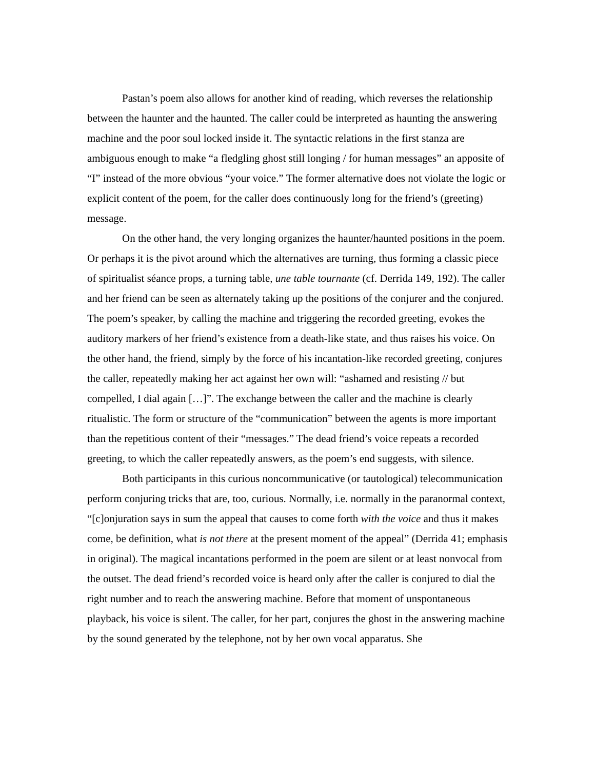Pastan’s poem also allows for another kind of reading, which reverses the relationship between the haunter and the haunted. The caller could be interpreted as haunting the answering machine and the poor soul locked inside it. The syntactic relations in the first stanza are ambiguous enough to make “a fledgling ghost still longing / for human messages” an apposite of “I” instead of the more obvious “your voice.” The former alternative does not violate the logic or explicit content of the poem, for the caller does continuously long for the friend’s (greeting) message.
On the other hand, the very longing organizes the haunter/haunted positions in the poem. Or perhaps it is the pivot around which the alternatives are turning, thus forming a classic piece of spiritualist séance props, a turning table, une table tournante (cf. Derrida 149, 192). The caller and her friend can be seen as alternately taking up the positions of the conjurer and the conjured. The poem’s speaker, by calling the machine and triggering the recorded greeting, evokes the auditory markers of her friend’s existence from a death-like state, and thus raises his voice. On the other hand, the friend, simply by the force of his incantation-like recorded greeting, conjures the caller, repeatedly making her act against her own will: “ashamed and resisting // but compelled, I dial again […]”. The exchange between the caller and the machine is clearly ritualistic. The form or structure of the “communication” between the agents is more important than the repetitious content of their “messages.” The dead friend’s voice repeats a recorded greeting, to which the caller repeatedly answers, as the poem’s end suggests, with silence.
Both participants in this curious noncommunicative (or tautological) telecommunication perform conjuring tricks that are, too, curious. Normally, i.e. normally in the paranormal context, “[c]onjuration says in sum the appeal that causes to come forth with the voice and thus it makes come, be definition, what is not there at the present moment of the appeal” (Derrida 41; emphasis in original). The magical incantations performed in the poem are silent or at least nonvocal from the outset. The dead friend’s recorded voice is heard only after the caller is conjured to dial the right number and to reach the answering machine. Before that moment of unspontaneous playback, his voice is silent. The caller, for her part, conjures the ghost in the answering machine by the sound generated by the telephone, not by her own vocal apparatus. She